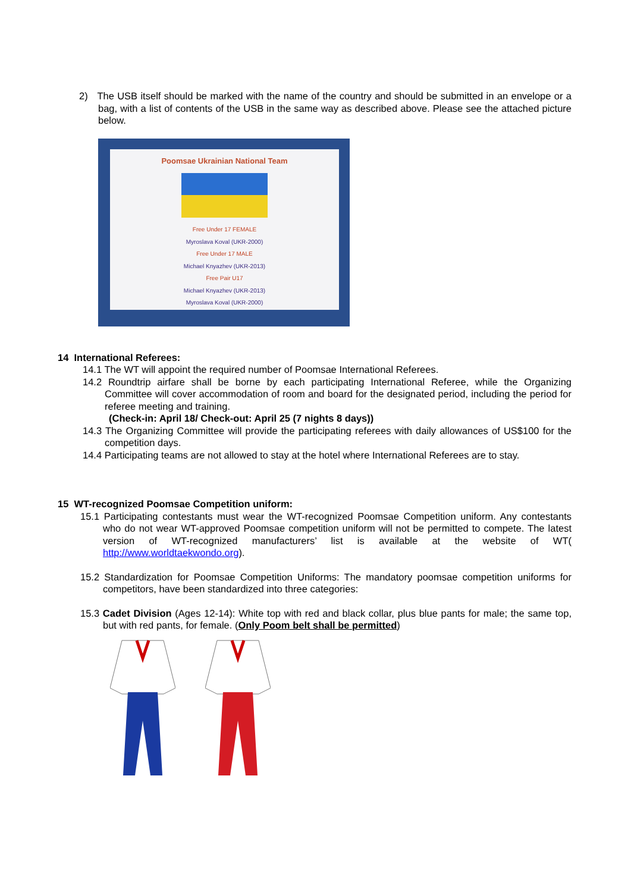2) The USB itself should be marked with the name of the country and should be submitted in an envelope or a bag, with a list of contents of the USB in the same way as described above. Please see the attached picture below.
Poomsae Ukrainian National Team
Free Under 17 FEMALE
Myroslava Koval (UKR-2000)
Free Under 17 MALE
Michael Knyazhev (UKR-2013)
Free Pair U17
Michael Knyazhev (UKR-2013)
Myroslava Koval (UKR-2000)
14 International Referees:
14.1 The WT will appoint the required number of Poomsae International Referees.
14.2 Roundtrip airfare shall be borne by each participating International Referee, while the Organizing Committee will cover accommodation of room and board for the designated period, including the period for referee meeting and training.
(Check-in: April 18/ Check-out: April 25 (7 nights 8 days))
14.3 The Organizing Committee will provide the participating referees with daily allowances of US$100 for the competition days.
14.4 Participating teams are not allowed to stay at the hotel where International Referees are to stay.
15 WT-recognized Poomsae Competition uniform:
15.1 Participating contestants must wear the WT-recognized Poomsae Competition uniform. Any contestants who do not wear WT-approved Poomsae competition uniform will not be permitted to compete. The latest version of WT-recognized manufacturers’ list is available at the website of WT( http://www.worldtaekwondo.org).
15.2 Standardization for Poomsae Competition Uniforms: The mandatory poomsae competition uniforms for competitors, have been standardized into three categories:
15.3 Cadet Division (Ages 12-14): White top with red and black collar, plus blue pants for male; the same top, but with red pants, for female. (Only Poom belt shall be permitted)